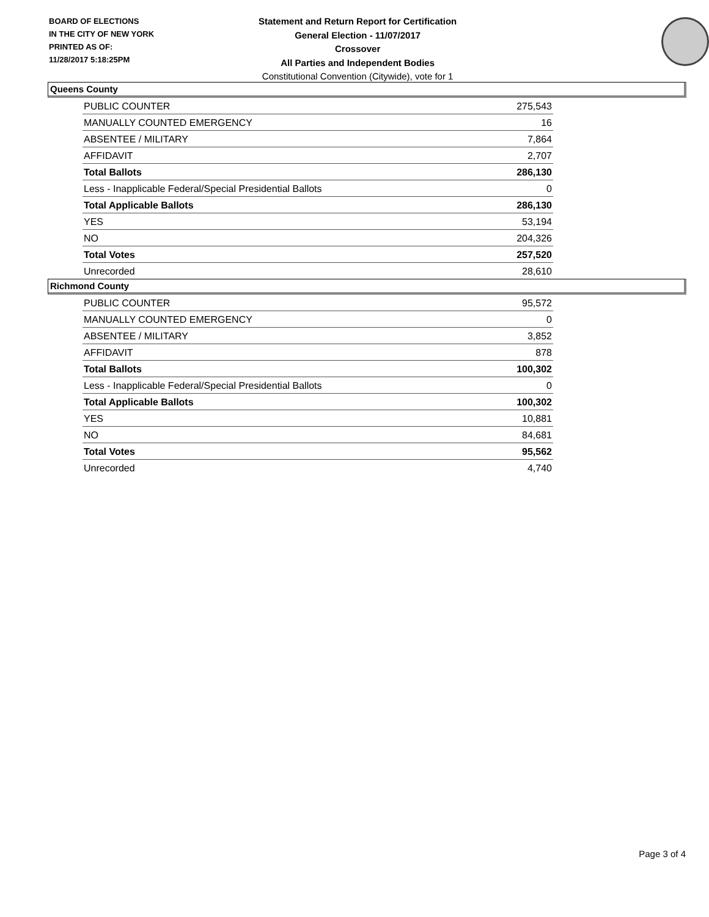BOARD OF ELECTIONS
IN THE CITY OF NEW YORK
PRINTED AS OF:
11/28/2017 5:18:25PM
Statement and Return Report for Certification
General Election - 11/07/2017
Crossover
All Parties and Independent Bodies
Constitutional Convention (Citywide), vote for 1
Queens County
| PUBLIC COUNTER | 275,543 |
| MANUALLY COUNTED EMERGENCY | 16 |
| ABSENTEE / MILITARY | 7,864 |
| AFFIDAVIT | 2,707 |
| Total Ballots | 286,130 |
| Less - Inapplicable Federal/Special Presidential Ballots | 0 |
| Total Applicable Ballots | 286,130 |
| YES | 53,194 |
| NO | 204,326 |
| Total Votes | 257,520 |
| Unrecorded | 28,610 |
Richmond County
| PUBLIC COUNTER | 95,572 |
| MANUALLY COUNTED EMERGENCY | 0 |
| ABSENTEE / MILITARY | 3,852 |
| AFFIDAVIT | 878 |
| Total Ballots | 100,302 |
| Less - Inapplicable Federal/Special Presidential Ballots | 0 |
| Total Applicable Ballots | 100,302 |
| YES | 10,881 |
| NO | 84,681 |
| Total Votes | 95,562 |
| Unrecorded | 4,740 |
Page 3 of 4